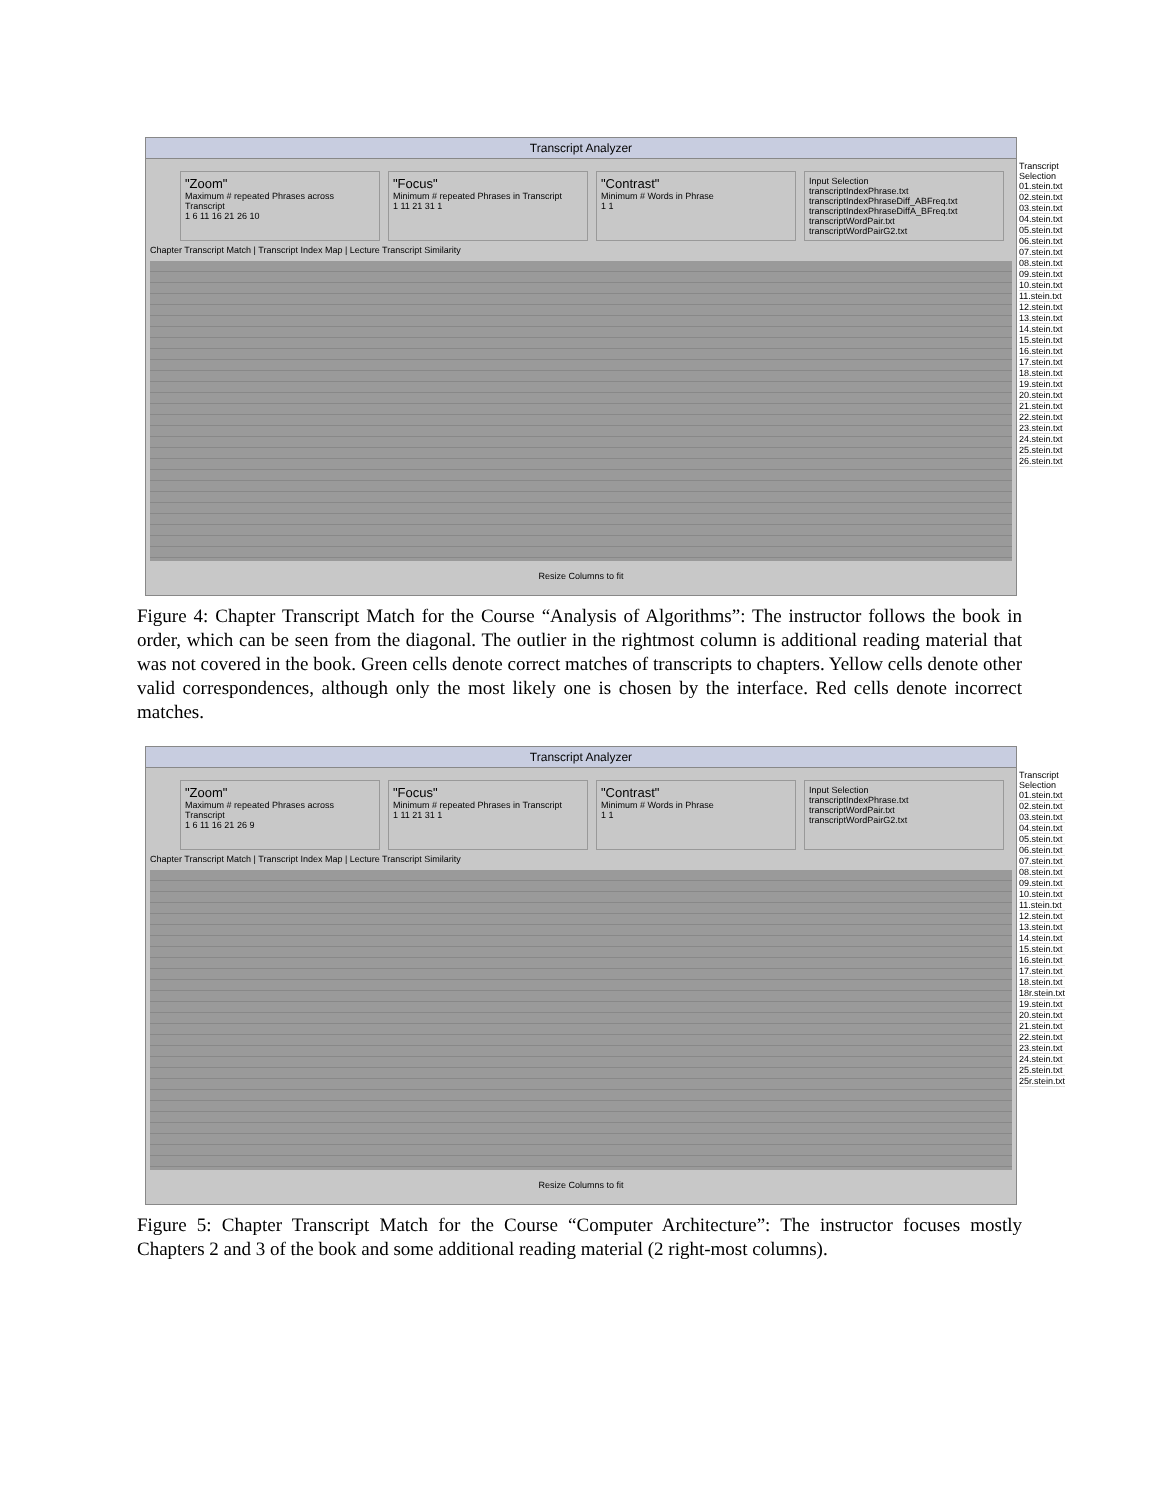Transcript Analyzer
"Zoom"
Maximum # repeated Phrases across Transcript
1 6 11 16 21 26 10
"Focus"
Minimum # repeated Phrases in Transcript
1 11 21 31 1
"Contrast"
Minimum # Words in Phrase
1 1
Input Selection
transcriptIndexPhrase.txt
transcriptIndexPhraseDiff_ABFreq.txt
transcriptIndexPhraseDiffA_BFreq.txt
transcriptWordPair.txt
transcriptWordPairG2.txt
Chapter Transcript Match | Transcript Index Map | Lecture Transcript Similarity
Resize Columns to fit
Transcript Selection
01.stein.txt
02.stein.txt
03.stein.txt
04.stein.txt
05.stein.txt
06.stein.txt
07.stein.txt
08.stein.txt
09.stein.txt
10.stein.txt
11.stein.txt
12.stein.txt
13.stein.txt
14.stein.txt
15.stein.txt
16.stein.txt
17.stein.txt
18.stein.txt
19.stein.txt
20.stein.txt
21.stein.txt
22.stein.txt
23.stein.txt
24.stein.txt
25.stein.txt
26.stein.txt
Figure 4: Chapter Transcript Match for the Course “Analysis of Algorithms”: The instructor follows the book in order, which can be seen from the diagonal. The outlier in the rightmost column is additional reading material that was not covered in the book. Green cells denote correct matches of transcripts to chapters. Yellow cells denote other valid correspondences, although only the most likely one is chosen by the interface. Red cells denote incorrect matches.
Transcript Analyzer
"Zoom"
Maximum # repeated Phrases across Transcript
1 6 11 16 21 26 9
"Focus"
Minimum # repeated Phrases in Transcript
1 11 21 31 1
"Contrast"
Minimum # Words in Phrase
1 1
Input Selection
transcriptIndexPhrase.txt
transcriptWordPair.txt
transcriptWordPairG2.txt
Chapter Transcript Match | Transcript Index Map | Lecture Transcript Similarity
Resize Columns to fit
Transcript Selection
01.stein.txt
02.stein.txt
03.stein.txt
04.stein.txt
05.stein.txt
06.stein.txt
07.stein.txt
08.stein.txt
09.stein.txt
10.stein.txt
11.stein.txt
12.stein.txt
13.stein.txt
14.stein.txt
15.stein.txt
16.stein.txt
17.stein.txt
18.stein.txt
18r.stein.txt
19.stein.txt
20.stein.txt
21.stein.txt
22.stein.txt
23.stein.txt
24.stein.txt
25.stein.txt
25r.stein.txt
Figure 5: Chapter Transcript Match for the Course “Computer Architecture”: The instructor focuses mostly Chapters 2 and 3 of the book and some additional reading material (2 right-most columns).